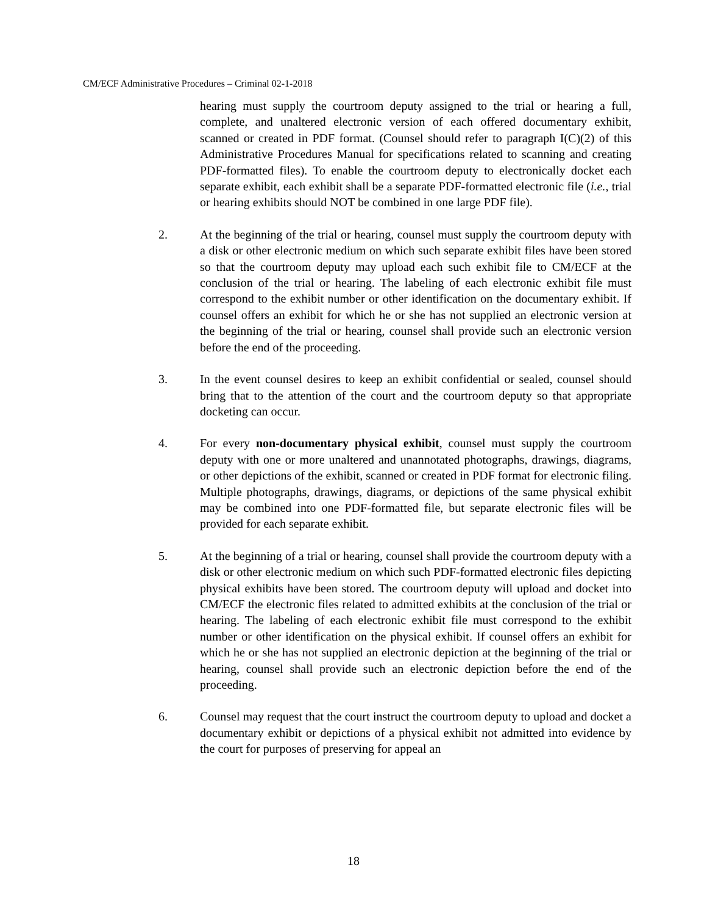CM/ECF Administrative Procedures – Criminal 02-1-2018
hearing must supply the courtroom deputy assigned to the trial or hearing a full, complete, and unaltered electronic version of each offered documentary exhibit, scanned or created in PDF format. (Counsel should refer to paragraph I(C)(2) of this Administrative Procedures Manual for specifications related to scanning and creating PDF-formatted files). To enable the courtroom deputy to electronically docket each separate exhibit, each exhibit shall be a separate PDF-formatted electronic file (i.e., trial or hearing exhibits should NOT be combined in one large PDF file).
2. At the beginning of the trial or hearing, counsel must supply the courtroom deputy with a disk or other electronic medium on which such separate exhibit files have been stored so that the courtroom deputy may upload each such exhibit file to CM/ECF at the conclusion of the trial or hearing. The labeling of each electronic exhibit file must correspond to the exhibit number or other identification on the documentary exhibit. If counsel offers an exhibit for which he or she has not supplied an electronic version at the beginning of the trial or hearing, counsel shall provide such an electronic version before the end of the proceeding.
3. In the event counsel desires to keep an exhibit confidential or sealed, counsel should bring that to the attention of the court and the courtroom deputy so that appropriate docketing can occur.
4. For every non-documentary physical exhibit, counsel must supply the courtroom deputy with one or more unaltered and unannotated photographs, drawings, diagrams, or other depictions of the exhibit, scanned or created in PDF format for electronic filing. Multiple photographs, drawings, diagrams, or depictions of the same physical exhibit may be combined into one PDF-formatted file, but separate electronic files will be provided for each separate exhibit.
5. At the beginning of a trial or hearing, counsel shall provide the courtroom deputy with a disk or other electronic medium on which such PDF-formatted electronic files depicting physical exhibits have been stored. The courtroom deputy will upload and docket into CM/ECF the electronic files related to admitted exhibits at the conclusion of the trial or hearing. The labeling of each electronic exhibit file must correspond to the exhibit number or other identification on the physical exhibit. If counsel offers an exhibit for which he or she has not supplied an electronic depiction at the beginning of the trial or hearing, counsel shall provide such an electronic depiction before the end of the proceeding.
6. Counsel may request that the court instruct the courtroom deputy to upload and docket a documentary exhibit or depictions of a physical exhibit not admitted into evidence by the court for purposes of preserving for appeal an
18